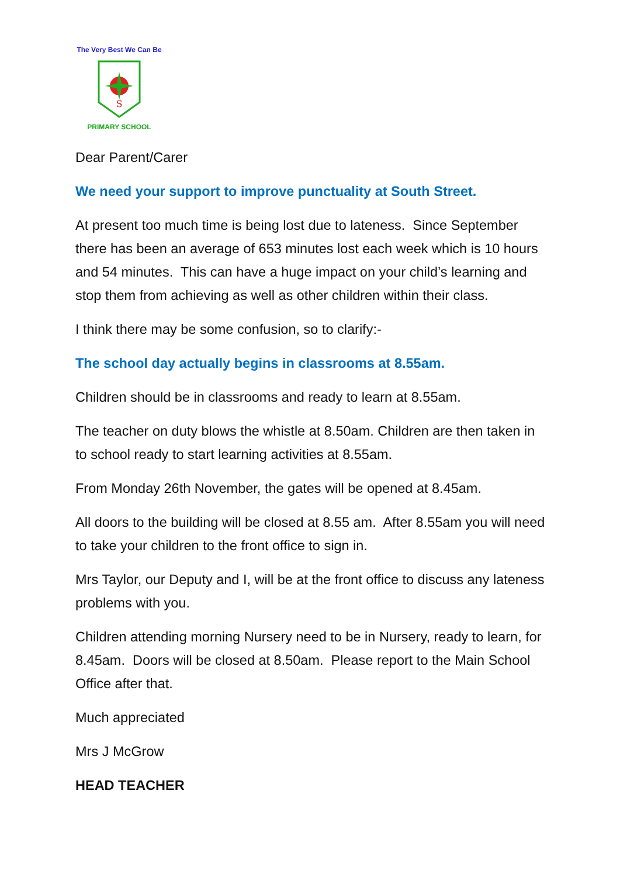S
The Very Best We Can Be
PRIMARY SCHOOL
Dear Parent/Carer
We need your support to improve punctuality at South Street.
At present too much time is being lost due to lateness. Since September there has been an average of 653 minutes lost each week which is 10 hours and 54 minutes. This can have a huge impact on your child’s learning and stop them from achieving as well as other children within their class.
I think there may be some confusion, so to clarify:-
The school day actually begins in classrooms at 8.55am.
Children should be in classrooms and ready to learn at 8.55am.
The teacher on duty blows the whistle at 8.50am. Children are then taken in to school ready to start learning activities at 8.55am.
From Monday 26th November, the gates will be opened at 8.45am.
All doors to the building will be closed at 8.55 am. After 8.55am you will need to take your children to the front office to sign in.
Mrs Taylor, our Deputy and I, will be at the front office to discuss any lateness problems with you.
Children attending morning Nursery need to be in Nursery, ready to learn, for 8.45am. Doors will be closed at 8.50am. Please report to the Main School Office after that.
Much appreciated
Mrs J McGrow
HEAD TEACHER